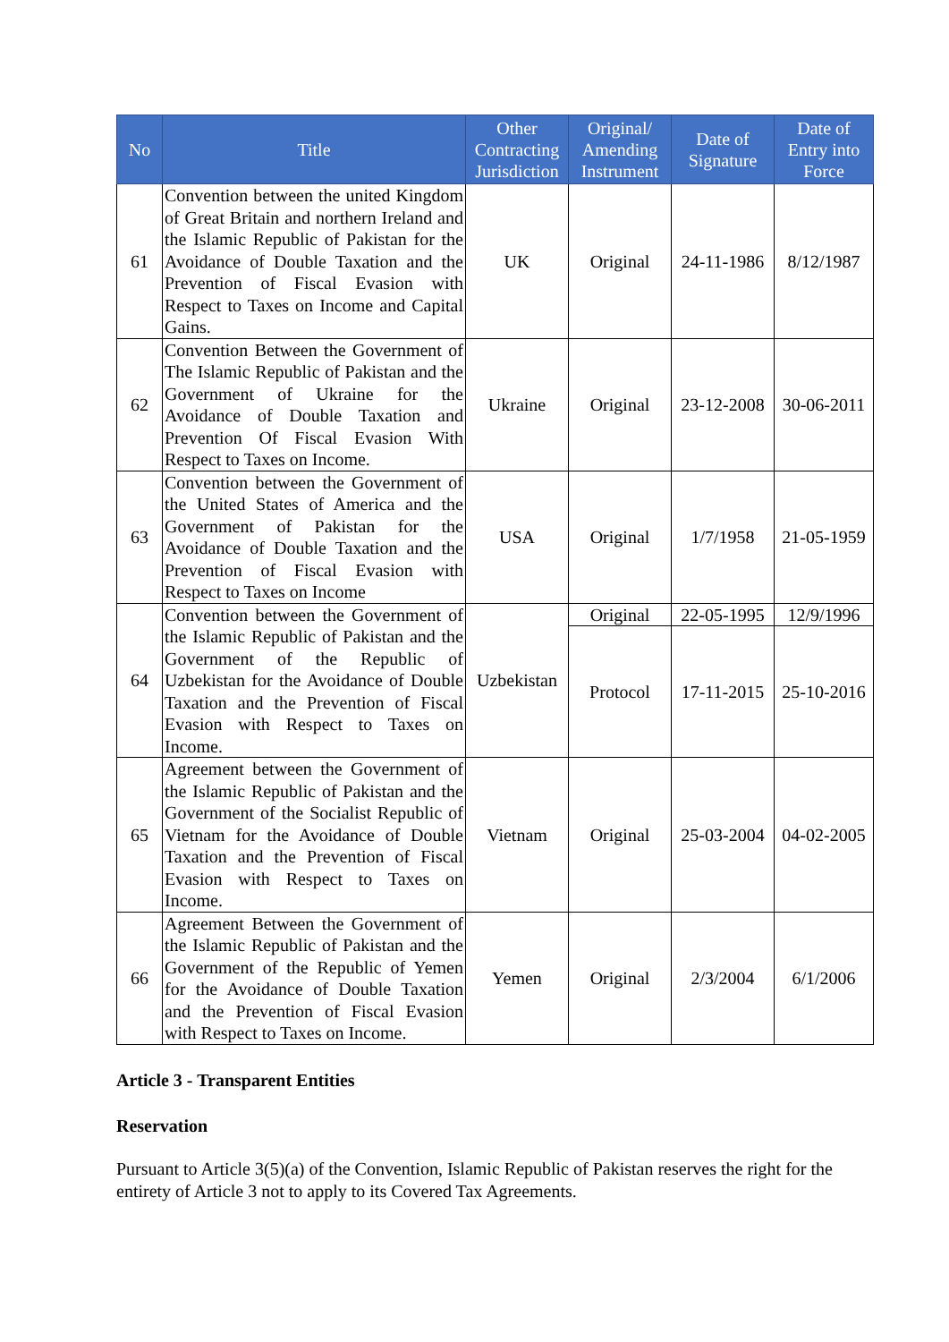| No | Title | Other Contracting Jurisdiction | Original/ Amending Instrument | Date of Signature | Date of Entry into Force |
| --- | --- | --- | --- | --- | --- |
| 61 | Convention between the united Kingdom of Great Britain and northern Ireland and the Islamic Republic of Pakistan for the Avoidance of Double Taxation and the Prevention of Fiscal Evasion with Respect to Taxes on Income and Capital Gains. | UK | Original | 24-11-1986 | 8/12/1987 |
| 62 | Convention Between the Government of The Islamic Republic of Pakistan and the Government of Ukraine for the Avoidance of Double Taxation and Prevention Of Fiscal Evasion With Respect to Taxes on Income. | Ukraine | Original | 23-12-2008 | 30-06-2011 |
| 63 | Convention between the Government of the United States of America and the Government of Pakistan for the Avoidance of Double Taxation and the Prevention of Fiscal Evasion with Respect to Taxes on Income | USA | Original | 1/7/1958 | 21-05-1959 |
| 64 | Convention between the Government of the Islamic Republic of Pakistan and the Government of the Republic of Uzbekistan for the Avoidance of Double Taxation and the Prevention of Fiscal Evasion with Respect to Taxes on Income. | Uzbekistan | Original | 22-05-1995 | 12/9/1996 |
| | | | Protocol | 17-11-2015 | 25-10-2016 |
| 65 | Agreement between the Government of the Islamic Republic of Pakistan and the Government of the Socialist Republic of Vietnam for the Avoidance of Double Taxation and the Prevention of Fiscal Evasion with Respect to Taxes on Income. | Vietnam | Original | 25-03-2004 | 04-02-2005 |
| 66 | Agreement Between the Government of the Islamic Republic of Pakistan and the Government of the Republic of Yemen for the Avoidance of Double Taxation and the Prevention of Fiscal Evasion with Respect to Taxes on Income. | Yemen | Original | 2/3/2004 | 6/1/2006 |
Article 3 - Transparent Entities
Reservation
Pursuant to Article 3(5)(a) of the Convention, Islamic Republic of Pakistan reserves the right for the entirety of Article 3 not to apply to its Covered Tax Agreements.